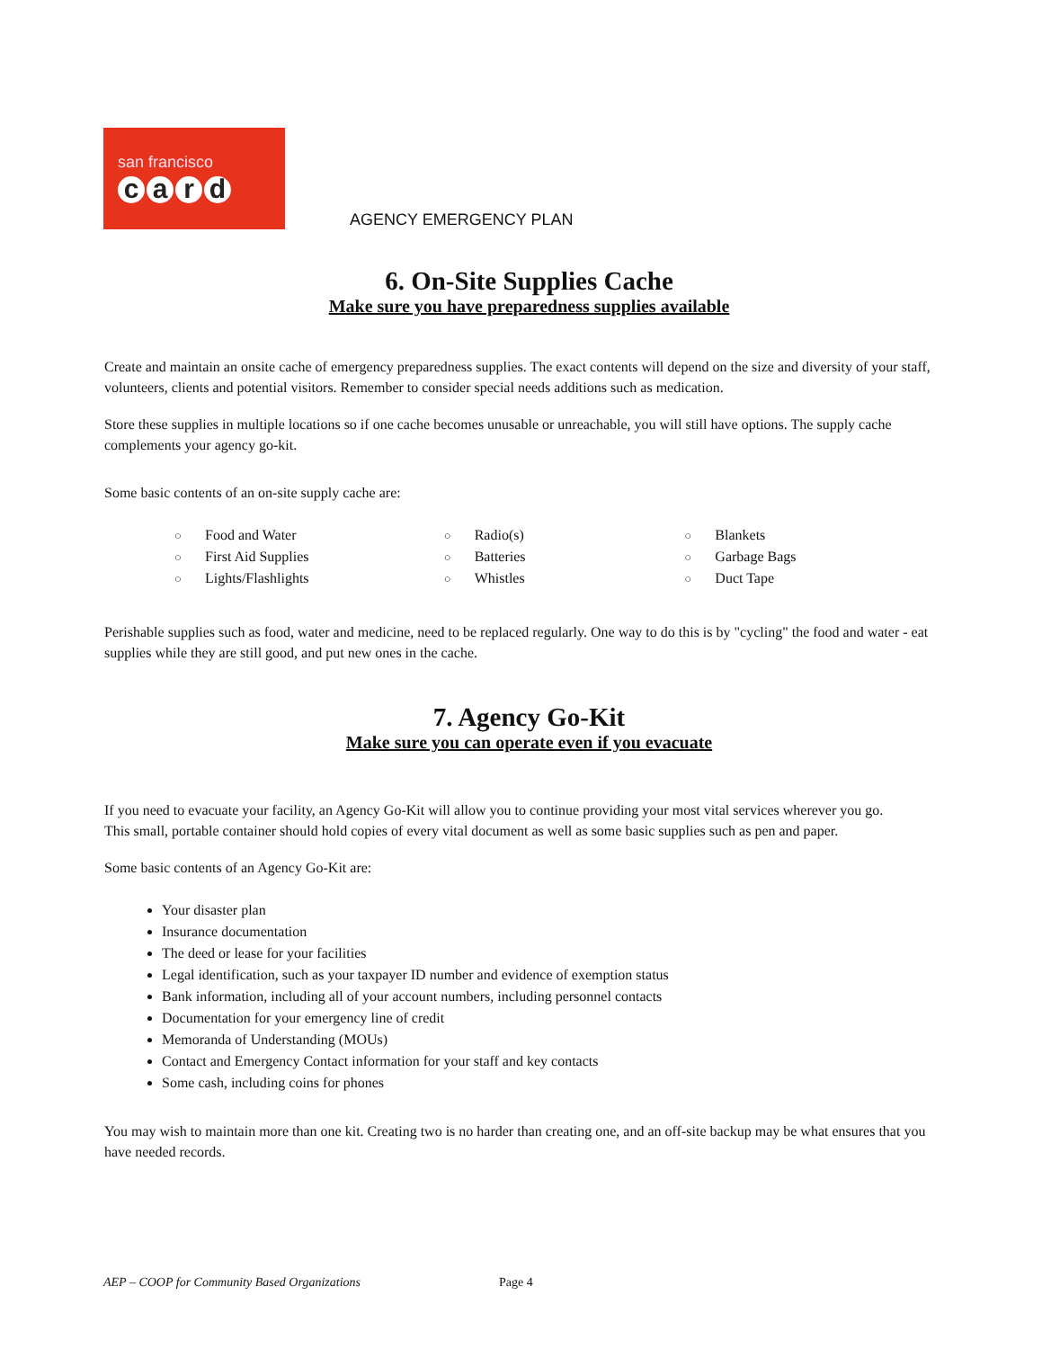san francisco
card
AGENCY EMERGENCY PLAN
6. On-Site Supplies Cache
Make sure you have preparedness supplies available
Create and maintain an onsite cache of emergency preparedness supplies. The exact contents will depend on the size and diversity of your staff, volunteers, clients and potential visitors. Remember to consider special needs additions such as medication.
Store these supplies in multiple locations so if one cache becomes unusable or unreachable, you will still have options. The supply cache complements your agency go-kit.
Some basic contents of an on-site supply cache are:
○ Food and Water
○ First Aid Supplies
○ Lights/Flashlights
○ Radio(s)
○ Batteries
○ Whistles
○ Blankets
○ Garbage Bags
○ Duct Tape
Perishable supplies such as food, water and medicine, need to be replaced regularly. One way to do this is by "cycling" the food and water - eat supplies while they are still good, and put new ones in the cache.
7. Agency Go-Kit
Make sure you can operate even if you evacuate
If you need to evacuate your facility, an Agency Go-Kit will allow you to continue providing your most vital services wherever you go. This small, portable container should hold copies of every vital document as well as some basic supplies such as pen and paper.
Some basic contents of an Agency Go-Kit are:
Your disaster plan
Insurance documentation
The deed or lease for your facilities
Legal identification, such as your taxpayer ID number and evidence of exemption status
Bank information, including all of your account numbers, including personnel contacts
Documentation for your emergency line of credit
Memoranda of Understanding (MOUs)
Contact and Emergency Contact information for your staff and key contacts
Some cash, including coins for phones
You may wish to maintain more than one kit. Creating two is no harder than creating one, and an off-site backup may be what ensures that you have needed records.
AEP – COOP for Community Based Organizations Page 4